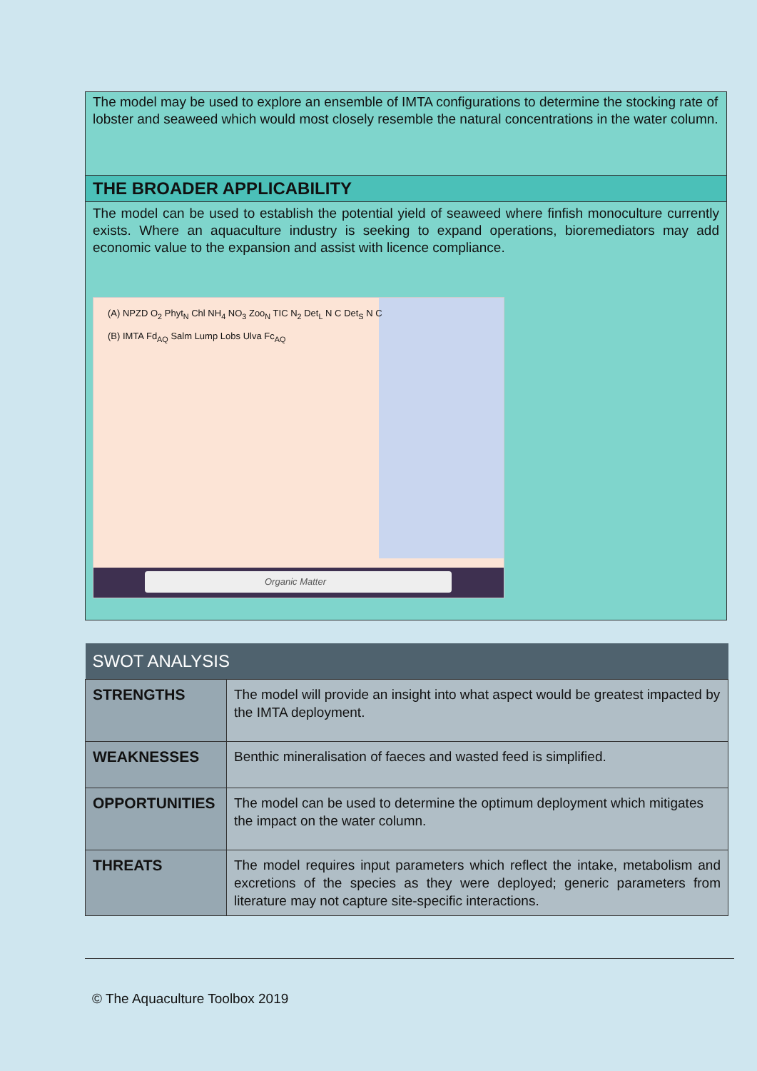The model may be used to explore an ensemble of IMTA configurations to determine the stocking rate of lobster and seaweed which would most closely resemble the natural concentrations in the water column.
THE BROADER APPLICABILITY
The model can be used to establish the potential yield of seaweed where finfish monoculture currently exists. Where an aquaculture industry is seeking to expand operations, bioremediators may add economic value to the expansion and assist with licence compliance.
(A) NPZD O<sub>2</sub> Phyt<sub>N</sub> Chl NH<sub>4</sub> NO<sub>3</sub> Zoo<sub>N</sub> TIC N<sub>2</sub> Det<sub>L</sub> N C Det<sub>S</sub> N C
(B) IMTA Fd<sub>AQ</sub> Salm Lump Lobs Ulva Fc<sub>AQ</sub>
Organic Matter
| SWOT ANALYSIS | |
| --- | --- |
| STRENGTHS | The model will provide an insight into what aspect would be greatest impacted by the IMTA deployment. |
| WEAKNESSES | Benthic mineralisation of faeces and wasted feed is simplified. |
| OPPORTUNITIES | The model can be used to determine the optimum deployment which mitigates the impact on the water column. |
| THREATS | The model requires input parameters which reflect the intake, metabolism and excretions of the species as they were deployed; generic parameters from literature may not capture site-specific interactions. |
© The Aquaculture Toolbox 2019